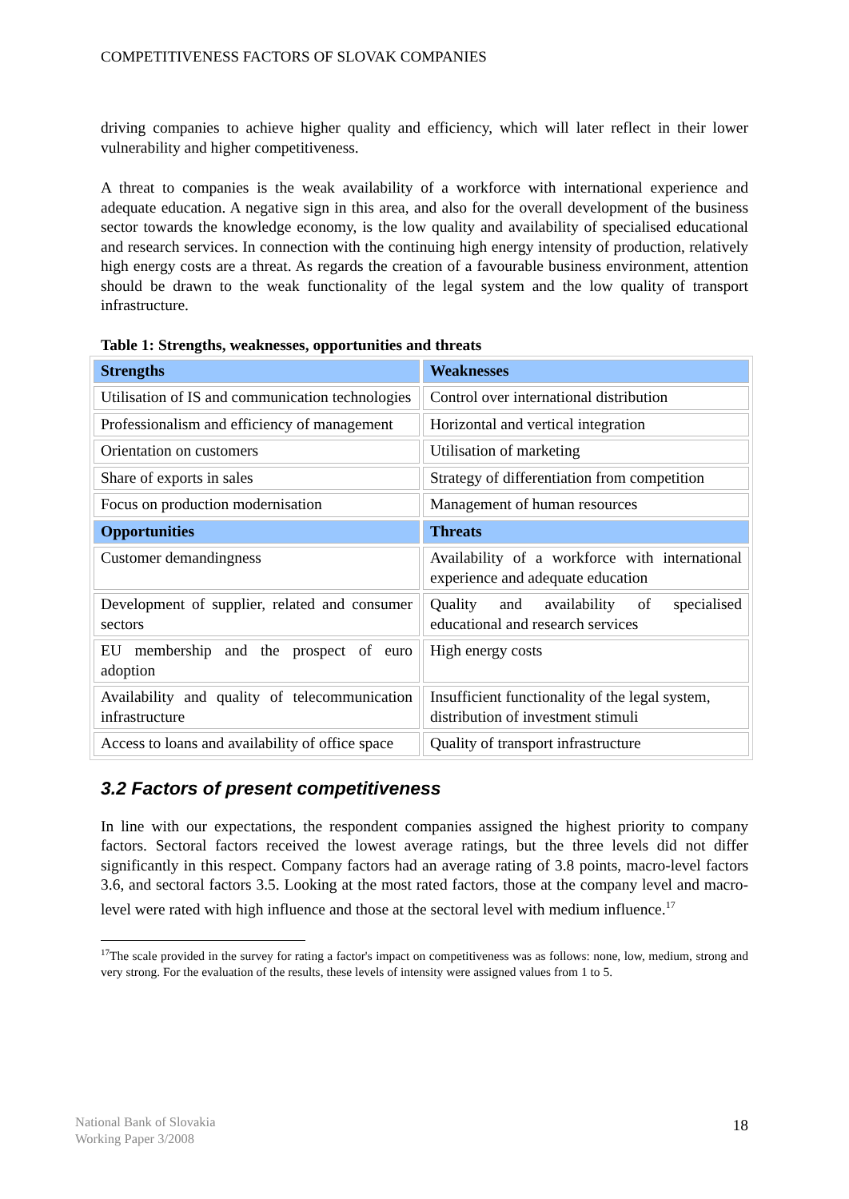COMPETITIVENESS FACTORS OF SLOVAK COMPANIES
driving companies to achieve higher quality and efficiency, which will later reflect in their lower vulnerability and higher competitiveness.
A threat to companies is the weak availability of a workforce with international experience and adequate education. A negative sign in this area, and also for the overall development of the business sector towards the knowledge economy, is the low quality and availability of specialised educational and research services. In connection with the continuing high energy intensity of production, relatively high energy costs are a threat. As regards the creation of a favourable business environment, attention should be drawn to the weak functionality of the legal system and the low quality of transport infrastructure.
Table 1: Strengths, weaknesses, opportunities and threats
| Strengths | Weaknesses |
| --- | --- |
| Utilisation of IS and communication technologies | Control over international distribution |
| Professionalism and efficiency of management | Horizontal and vertical integration |
| Orientation on customers | Utilisation of marketing |
| Share of exports in sales | Strategy of differentiation from competition |
| Focus on production modernisation | Management of human resources |
| Opportunities | Threats |
| Customer demandingness | Availability of a workforce with international experience and adequate education |
| Development of supplier, related and consumer sectors | Quality and availability of specialised educational and research services |
| EU membership and the prospect of euro adoption | High energy costs |
| Availability and quality of telecommunication infrastructure | Insufficient functionality of the legal system, distribution of investment stimuli |
| Access to loans and availability of office space | Quality of transport infrastructure |
3.2 Factors of present competitiveness
In line with our expectations, the respondent companies assigned the highest priority to company factors. Sectoral factors received the lowest average ratings, but the three levels did not differ significantly in this respect. Company factors had an average rating of 3.8 points, macro-level factors 3.6, and sectoral factors 3.5. Looking at the most rated factors, those at the company level and macro-level were rated with high influence and those at the sectoral level with medium influence.<sup>17</sup>
<sup>17</sup> The scale provided in the survey for rating a factor's impact on competitiveness was as follows: none, low, medium, strong and very strong. For the evaluation of the results, these levels of intensity were assigned values from 1 to 5.
National Bank of Slovakia
Working Paper 3/2008
18